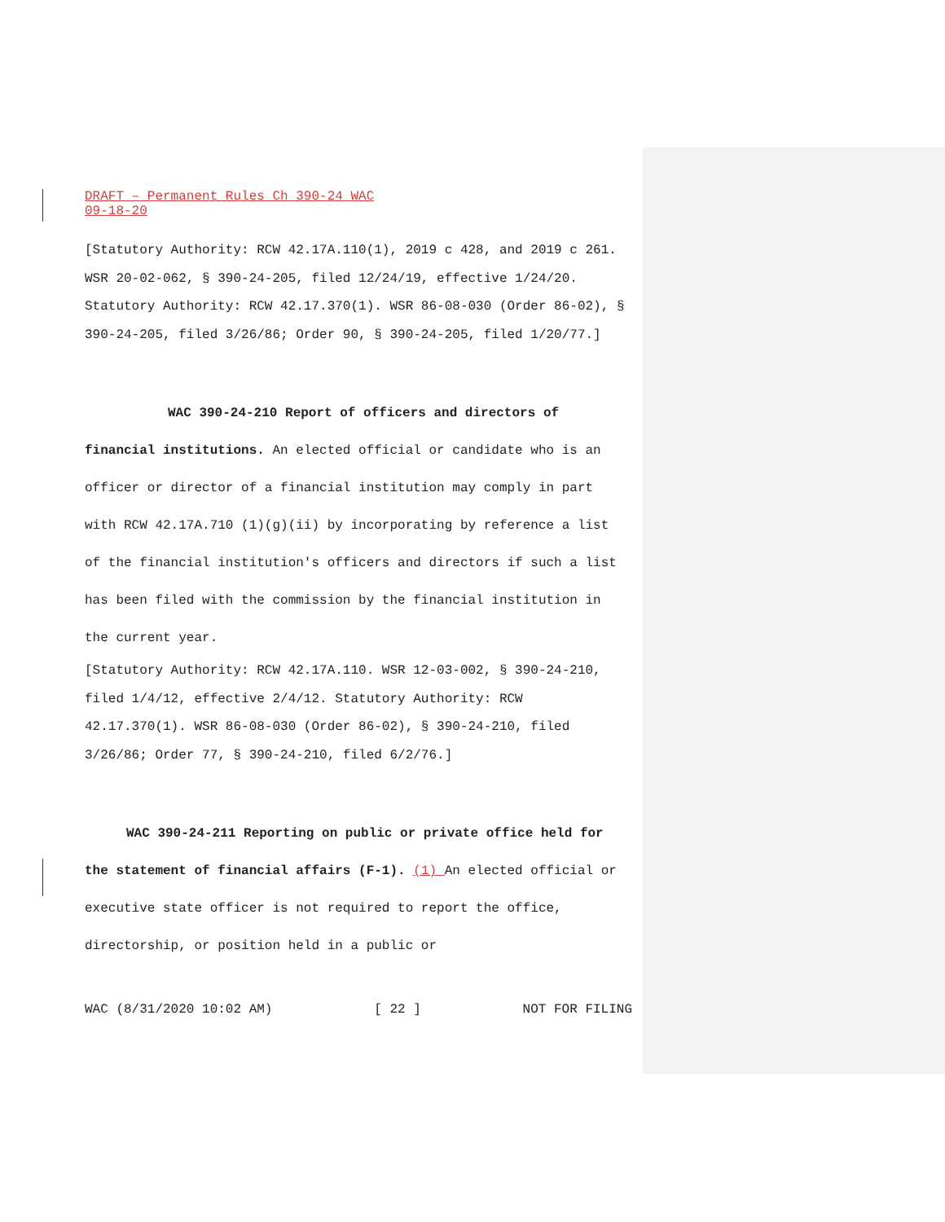DRAFT – Permanent Rules Ch 390-24 WAC
09-18-20
[Statutory Authority: RCW 42.17A.110(1), 2019 c 428, and 2019 c 261. WSR 20-02-062, § 390-24-205, filed 12/24/19, effective 1/24/20. Statutory Authority: RCW 42.17.370(1). WSR 86-08-030 (Order 86-02), § 390-24-205, filed 3/26/86; Order 90, § 390-24-205, filed 1/20/77.]
WAC 390-24-210 Report of officers and directors of financial institutions. An elected official or candidate who is an officer or director of a financial institution may comply in part with RCW 42.17A.710 (1)(g)(ii) by incorporating by reference a list of the financial institution's officers and directors if such a list has been filed with the commission by the financial institution in the current year.
[Statutory Authority: RCW 42.17A.110. WSR 12-03-002, § 390-24-210, filed 1/4/12, effective 2/4/12. Statutory Authority: RCW 42.17.370(1). WSR 86-08-030 (Order 86-02), § 390-24-210, filed 3/26/86; Order 77, § 390-24-210, filed 6/2/76.]
WAC 390-24-211 Reporting on public or private office held for the statement of financial affairs (F-1). (1) An elected official or executive state officer is not required to report the office, directorship, or position held in a public or
WAC (8/31/2020 10:02 AM) [ 22 ] NOT FOR FILING